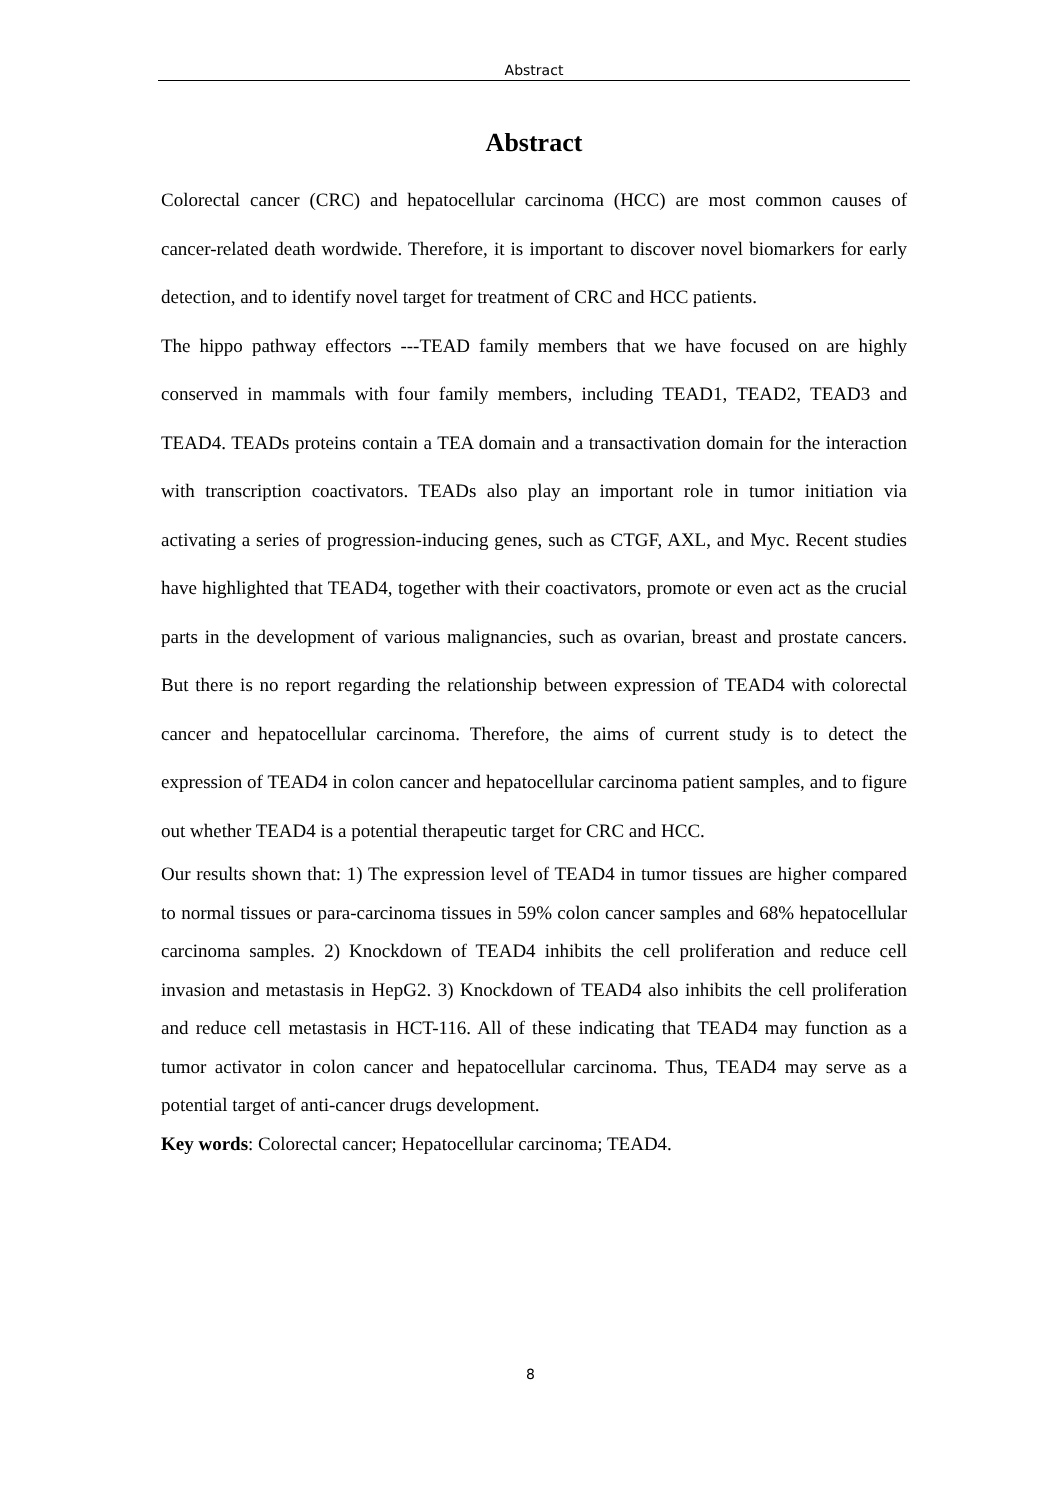Abstract
Abstract
Colorectal cancer (CRC) and hepatocellular carcinoma (HCC) are most common causes of cancer-related death wordwide. Therefore, it is important to discover novel biomarkers for early detection, and to identify novel target for treatment of CRC and HCC patients.
The hippo pathway effectors ---TEAD family members that we have focused on are highly conserved in mammals with four family members, including TEAD1, TEAD2, TEAD3 and TEAD4. TEADs proteins contain a TEA domain and a transactivation domain for the interaction with transcription coactivators. TEADs also play an important role in tumor initiation via activating a series of progression-inducing genes, such as CTGF, AXL, and Myc. Recent studies have highlighted that TEAD4, together with their coactivators, promote or even act as the crucial parts in the development of various malignancies, such as ovarian, breast and prostate cancers. But there is no report regarding the relationship between expression of TEAD4 with colorectal cancer and hepatocellular carcinoma. Therefore, the aims of current study is to detect the expression of TEAD4 in colon cancer and hepatocellular carcinoma patient samples, and to figure out whether TEAD4 is a potential therapeutic target for CRC and HCC.
Our results shown that: 1) The expression level of TEAD4 in tumor tissues are higher compared to normal tissues or para-carcinoma tissues in 59% colon cancer samples and 68% hepatocellular carcinoma samples. 2) Knockdown of TEAD4 inhibits the cell proliferation and reduce cell invasion and metastasis in HepG2. 3) Knockdown of TEAD4 also inhibits the cell proliferation and reduce cell metastasis in HCT-116. All of these indicating that TEAD4 may function as a tumor activator in colon cancer and hepatocellular carcinoma. Thus, TEAD4 may serve as a potential target of anti-cancer drugs development.
Key words: Colorectal cancer; Hepatocellular carcinoma; TEAD4.
8